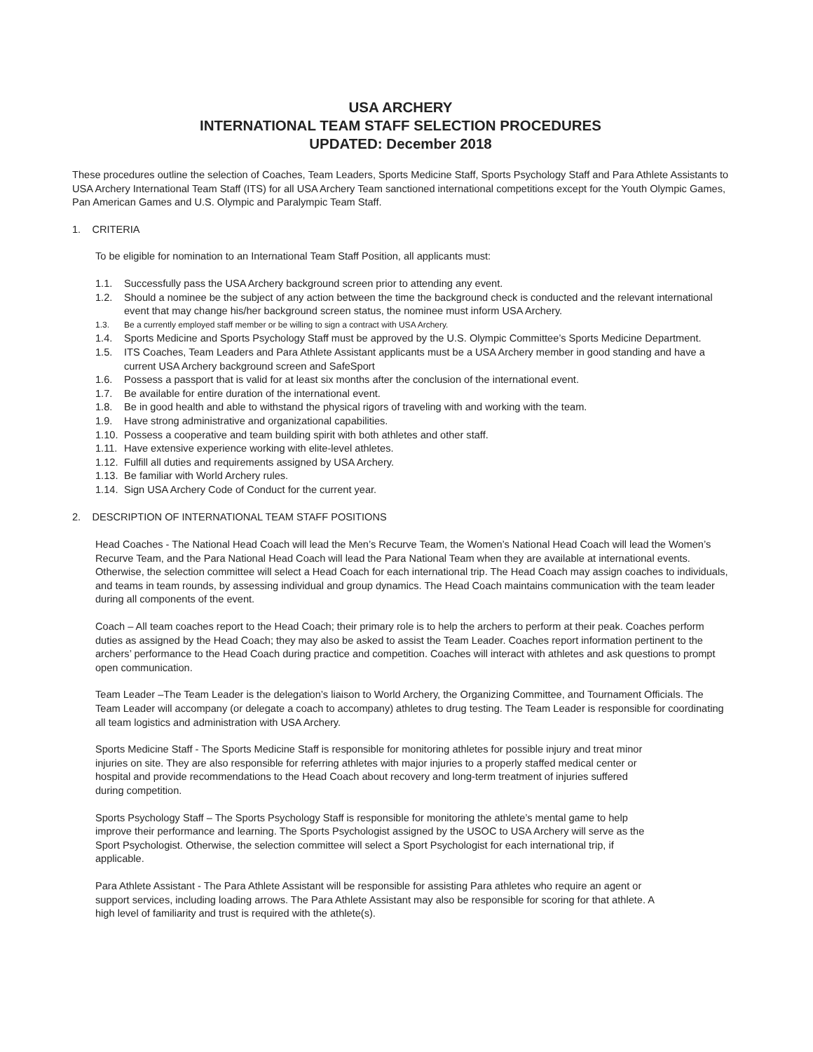USA ARCHERY
INTERNATIONAL TEAM STAFF SELECTION PROCEDURES
UPDATED: December 2018
These procedures outline the selection of Coaches, Team Leaders, Sports Medicine Staff, Sports Psychology Staff and Para Athlete Assistants to USA Archery International Team Staff (ITS) for all USA Archery Team sanctioned international competitions except for the Youth Olympic Games, Pan American Games and U.S. Olympic and Paralympic Team Staff.
1. CRITERIA
To be eligible for nomination to an International Team Staff Position, all applicants must:
1.1. Successfully pass the USA Archery background screen prior to attending any event.
1.2. Should a nominee be the subject of any action between the time the background check is conducted and the relevant international event that may change his/her background screen status, the nominee must inform USA Archery.
1.3. Be a currently employed staff member or be willing to sign a contract with USA Archery.
1.4. Sports Medicine and Sports Psychology Staff must be approved by the U.S. Olympic Committee’s Sports Medicine Department.
1.5. ITS Coaches, Team Leaders and Para Athlete Assistant applicants must be a USA Archery member in good standing and have a current USA Archery background screen and SafeSport
1.6. Possess a passport that is valid for at least six months after the conclusion of the international event.
1.7. Be available for entire duration of the international event.
1.8. Be in good health and able to withstand the physical rigors of traveling with and working with the team.
1.9. Have strong administrative and organizational capabilities.
1.10. Possess a cooperative and team building spirit with both athletes and other staff.
1.11. Have extensive experience working with elite-level athletes.
1.12. Fulfill all duties and requirements assigned by USA Archery.
1.13. Be familiar with World Archery rules.
1.14. Sign USA Archery Code of Conduct for the current year.
2. DESCRIPTION OF INTERNATIONAL TEAM STAFF POSITIONS
Head Coaches - The National Head Coach will lead the Men’s Recurve Team, the Women’s National Head Coach will lead the Women’s Recurve Team, and the Para National Head Coach will lead the Para National Team when they are available at international events. Otherwise, the selection committee will select a Head Coach for each international trip. The Head Coach may assign coaches to individuals, and teams in team rounds, by assessing individual and group dynamics. The Head Coach maintains communication with the team leader during all components of the event.
Coach – All team coaches report to the Head Coach; their primary role is to help the archers to perform at their peak. Coaches perform duties as assigned by the Head Coach; they may also be asked to assist the Team Leader. Coaches report information pertinent to the archers’ performance to the Head Coach during practice and competition. Coaches will interact with athletes and ask questions to prompt open communication.
Team Leader –The Team Leader is the delegation’s liaison to World Archery, the Organizing Committee, and Tournament Officials. The Team Leader will accompany (or delegate a coach to accompany) athletes to drug testing. The Team Leader is responsible for coordinating all team logistics and administration with USA Archery.
Sports Medicine Staff - The Sports Medicine Staff is responsible for monitoring athletes for possible injury and treat minor injuries on site. They are also responsible for referring athletes with major injuries to a properly staffed medical center or hospital and provide recommendations to the Head Coach about recovery and long-term treatment of injuries suffered during competition.
Sports Psychology Staff – The Sports Psychology Staff is responsible for monitoring the athlete’s mental game to help improve their performance and learning. The Sports Psychologist assigned by the USOC to USA Archery will serve as the Sport Psychologist. Otherwise, the selection committee will select a Sport Psychologist for each international trip, if applicable.
Para Athlete Assistant - The Para Athlete Assistant will be responsible for assisting Para athletes who require an agent or support services, including loading arrows. The Para Athlete Assistant may also be responsible for scoring for that athlete. A high level of familiarity and trust is required with the athlete(s).